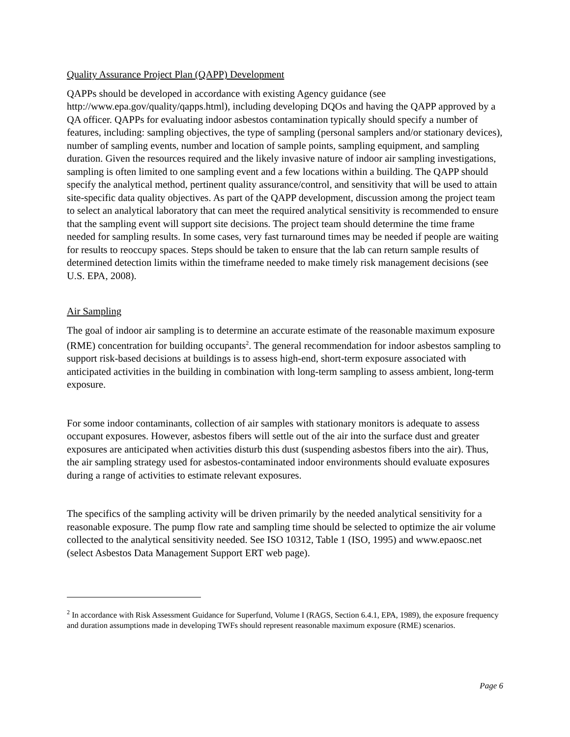Quality Assurance Project Plan (QAPP) Development
QAPPs should be developed in accordance with existing Agency guidance (see http://www.epa.gov/quality/qapps.html), including developing DQOs and having the QAPP approved by a QA officer. QAPPs for evaluating indoor asbestos contamination typically should specify a number of features, including: sampling objectives, the type of sampling (personal samplers and/or stationary devices), number of sampling events, number and location of sample points, sampling equipment, and sampling duration. Given the resources required and the likely invasive nature of indoor air sampling investigations, sampling is often limited to one sampling event and a few locations within a building. The QAPP should specify the analytical method, pertinent quality assurance/control, and sensitivity that will be used to attain site-specific data quality objectives. As part of the QAPP development, discussion among the project team to select an analytical laboratory that can meet the required analytical sensitivity is recommended to ensure that the sampling event will support site decisions. The project team should determine the time frame needed for sampling results. In some cases, very fast turnaround times may be needed if people are waiting for results to reoccupy spaces. Steps should be taken to ensure that the lab can return sample results of determined detection limits within the timeframe needed to make timely risk management decisions (see U.S. EPA, 2008).
Air Sampling
The goal of indoor air sampling is to determine an accurate estimate of the reasonable maximum exposure (RME) concentration for building occupants<sup>2</sup>. The general recommendation for indoor asbestos sampling to support risk-based decisions at buildings is to assess high-end, short-term exposure associated with anticipated activities in the building in combination with long-term sampling to assess ambient, long-term exposure.
For some indoor contaminants, collection of air samples with stationary monitors is adequate to assess occupant exposures. However, asbestos fibers will settle out of the air into the surface dust and greater exposures are anticipated when activities disturb this dust (suspending asbestos fibers into the air). Thus, the air sampling strategy used for asbestos-contaminated indoor environments should evaluate exposures during a range of activities to estimate relevant exposures.
The specifics of the sampling activity will be driven primarily by the needed analytical sensitivity for a reasonable exposure. The pump flow rate and sampling time should be selected to optimize the air volume collected to the analytical sensitivity needed. See ISO 10312, Table 1 (ISO, 1995) and www.epaosc.net (select Asbestos Data Management Support ERT web page).
<sup>2</sup> In accordance with Risk Assessment Guidance for Superfund, Volume I (RAGS, Section 6.4.1, EPA, 1989), the exposure frequency and duration assumptions made in developing TWFs should represent reasonable maximum exposure (RME) scenarios.
Page 6